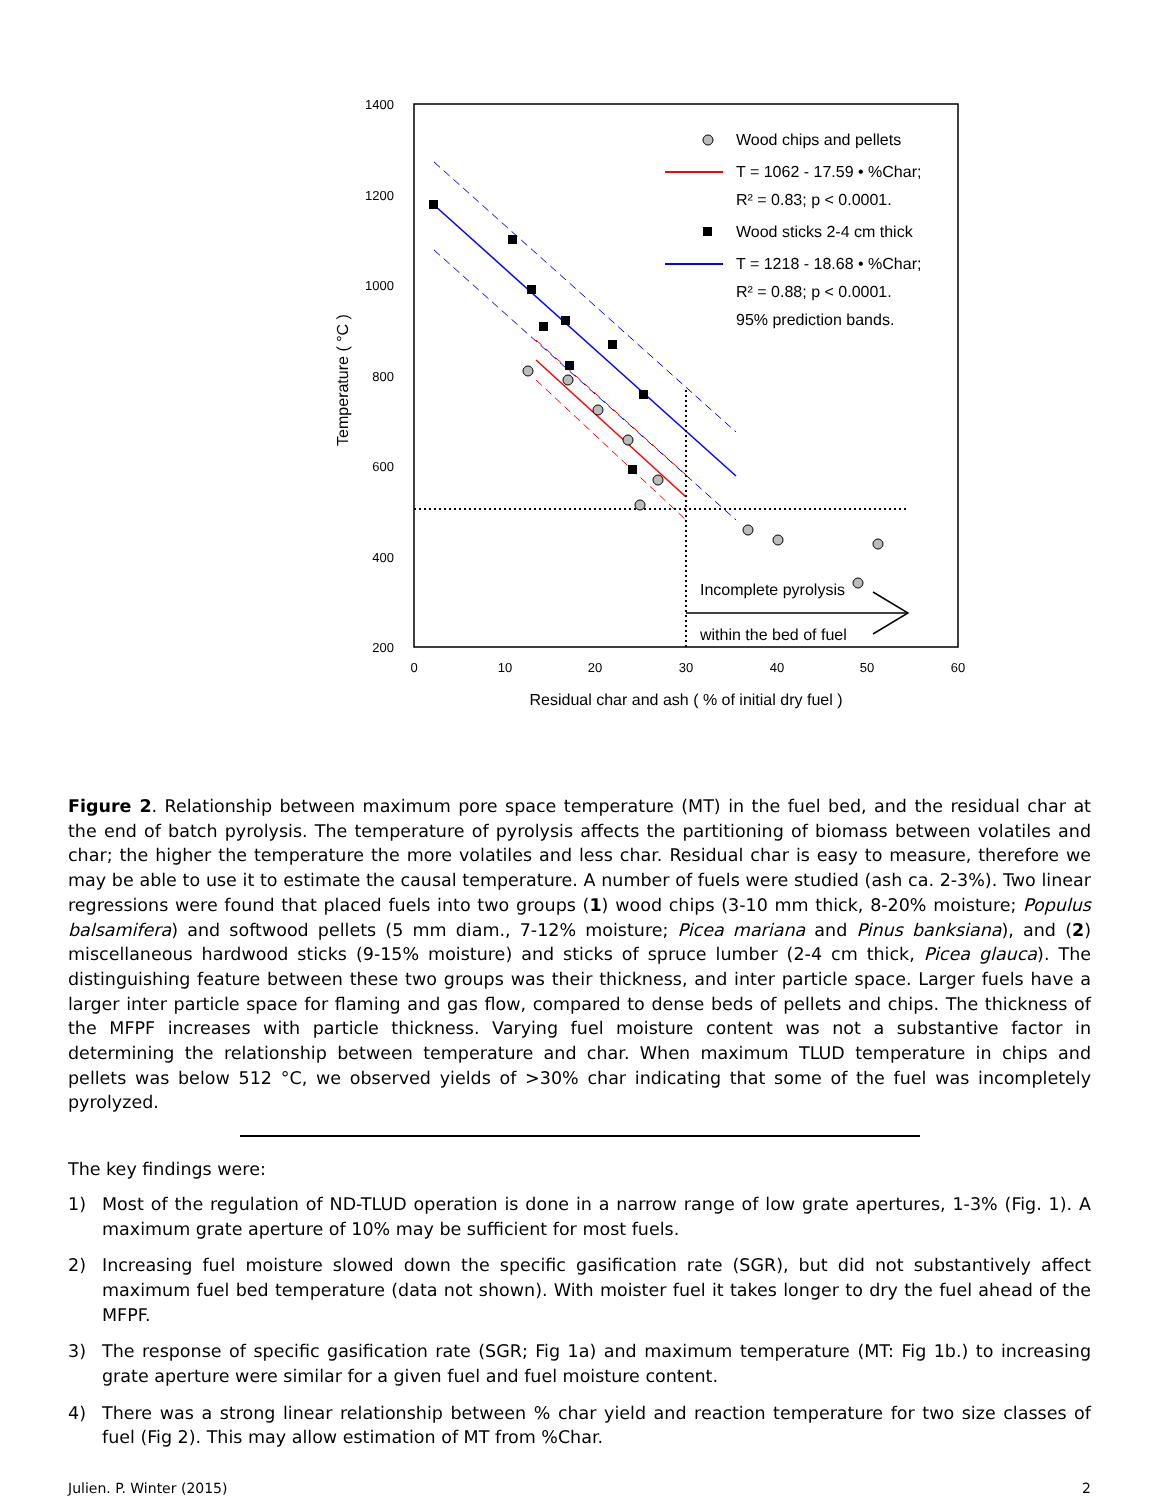1400
1200
1000
800
600
400
200
0
10
20
30
40
50
60
Residual char and ash ( % of initial dry fuel )
Temperature ( °C )
Wood chips and pellets
T = 1062 - 17.59 • %Char;
R² = 0.83; p < 0.0001.
Wood sticks 2-4 cm thick
T = 1218 - 18.68 • %Char;
R² = 0.88; p < 0.0001.
95% prediction bands.
Incomplete pyrolysis
within the bed of fuel
Figure 2. Relationship between maximum pore space temperature (MT) in the fuel bed, and the residual char at the end of batch pyrolysis. The temperature of pyrolysis affects the partitioning of biomass between volatiles and char; the higher the temperature the more volatiles and less char. Residual char is easy to measure, therefore we may be able to use it to estimate the causal temperature. A number of fuels were studied (ash ca. 2-3%). Two linear regressions were found that placed fuels into two groups (1) wood chips (3-10 mm thick, 8-20% moisture; Populus balsamifera) and softwood pellets (5 mm diam., 7-12% moisture; Picea mariana and Pinus banksiana), and (2) miscellaneous hardwood sticks (9-15% moisture) and sticks of spruce lumber (2-4 cm thick, Picea glauca). The distinguishing feature between these two groups was their thickness, and inter particle space. Larger fuels have a larger inter particle space for flaming and gas flow, compared to dense beds of pellets and chips. The thickness of the MFPF increases with particle thickness. Varying fuel moisture content was not a substantive factor in determining the relationship between temperature and char. When maximum TLUD temperature in chips and pellets was below 512 °C, we observed yields of >30% char indicating that some of the fuel was incompletely pyrolyzed.
The key findings were:
1) Most of the regulation of ND-TLUD operation is done in a narrow range of low grate apertures, 1-3% (Fig. 1). A maximum grate aperture of 10% may be sufficient for most fuels.
2) Increasing fuel moisture slowed down the specific gasification rate (SGR), but did not substantively affect maximum fuel bed temperature (data not shown). With moister fuel it takes longer to dry the fuel ahead of the MFPF.
3) The response of specific gasification rate (SGR; Fig 1a) and maximum temperature (MT: Fig 1b.) to increasing grate aperture were similar for a given fuel and fuel moisture content.
4) There was a strong linear relationship between % char yield and reaction temperature for two size classes of fuel (Fig 2). This may allow estimation of MT from %Char.
Julien. P. Winter (2015) 2